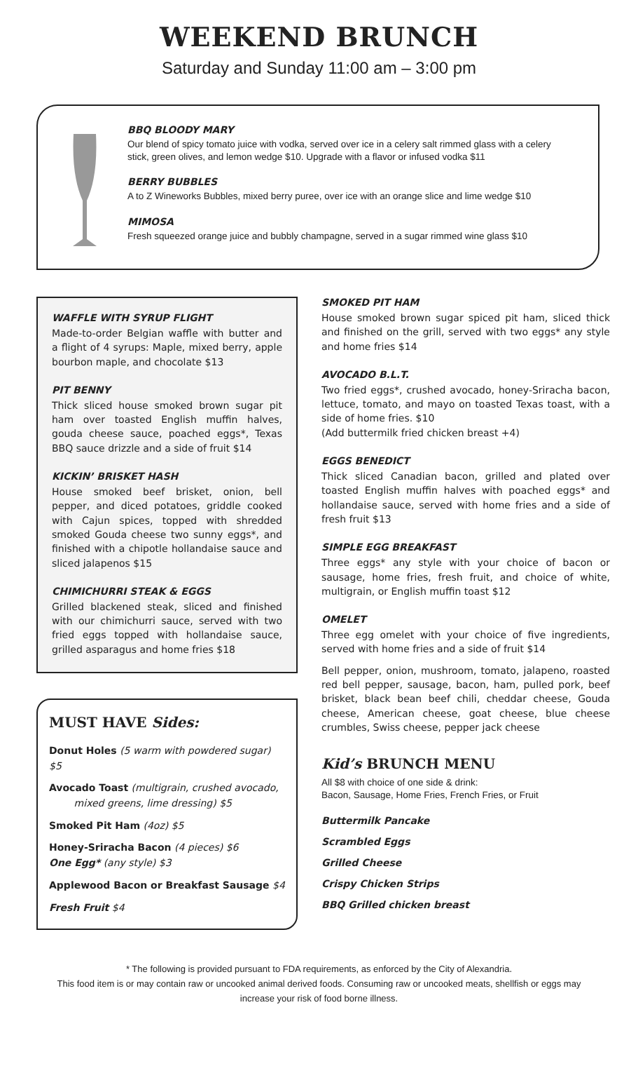WEEKEND BRUNCH
Saturday and Sunday 11:00 am – 3:00 pm
BBQ BLOODY MARY
Our blend of spicy tomato juice with vodka, served over ice in a celery salt rimmed glass with a celery stick, green olives, and lemon wedge $10. Upgrade with a flavor or infused vodka $11
BERRY BUBBLES
A to Z Wineworks Bubbles, mixed berry puree, over ice with an orange slice and lime wedge $10
MIMOSA
Fresh squeezed orange juice and bubbly champagne, served in a sugar rimmed wine glass $10
WAFFLE WITH SYRUP FLIGHT
Made-to-order Belgian waffle with butter and a flight of 4 syrups: Maple, mixed berry, apple bourbon maple, and chocolate $13
PIT BENNY
Thick sliced house smoked brown sugar pit ham over toasted English muffin halves, gouda cheese sauce, poached eggs*, Texas BBQ sauce drizzle and a side of fruit $14
KICKIN’ BRISKET HASH
House smoked beef brisket, onion, bell pepper, and diced potatoes, griddle cooked with Cajun spices, topped with shredded smoked Gouda cheese two sunny eggs*, and finished with a chipotle hollandaise sauce and sliced jalapenos $15
CHIMICHURRI STEAK & EGGS
Grilled blackened steak, sliced and finished with our chimichurri sauce, served with two fried eggs topped with hollandaise sauce, grilled asparagus and home fries $18
MUST HAVE Sides:
Donut Holes (5 warm with powdered sugar) $5
Avocado Toast (multigrain, crushed avocado,
mixed greens, lime dressing) $5
Smoked Pit Ham (4oz) $5
Honey-Sriracha Bacon (4 pieces) $6
One Egg* (any style) $3
Applewood Bacon or Breakfast Sausage $4
Fresh Fruit $4
SMOKED PIT HAM
House smoked brown sugar spiced pit ham, sliced thick and finished on the grill, served with two eggs* any style and home fries $14
AVOCADO B.L.T.
Two fried eggs*, crushed avocado, honey-Sriracha bacon, lettuce, tomato, and mayo on toasted Texas toast, with a side of home fries. $10
(Add buttermilk fried chicken breast +4)
EGGS BENEDICT
Thick sliced Canadian bacon, grilled and plated over toasted English muffin halves with poached eggs* and hollandaise sauce, served with home fries and a side of fresh fruit $13
SIMPLE EGG BREAKFAST
Three eggs* any style with your choice of bacon or sausage, home fries, fresh fruit, and choice of white, multigrain, or English muffin toast $12
OMELET
Three egg omelet with your choice of five ingredients, served with home fries and a side of fruit $14
Bell pepper, onion, mushroom, tomato, jalapeno, roasted red bell pepper, sausage, bacon, ham, pulled pork, beef brisket, black bean beef chili, cheddar cheese, Gouda cheese, American cheese, goat cheese, blue cheese crumbles, Swiss cheese, pepper jack cheese
Kid’s BRUNCH MENU
All $8 with choice of one side & drink:
Bacon, Sausage, Home Fries, French Fries, or Fruit
Buttermilk Pancake
Scrambled Eggs
Grilled Cheese
Crispy Chicken Strips
BBQ Grilled chicken breast
* The following is provided pursuant to FDA requirements, as enforced by the City of Alexandria.
This food item is or may contain raw or uncooked animal derived foods. Consuming raw or uncooked meats, shellfish or eggs may
increase your risk of food borne illness.